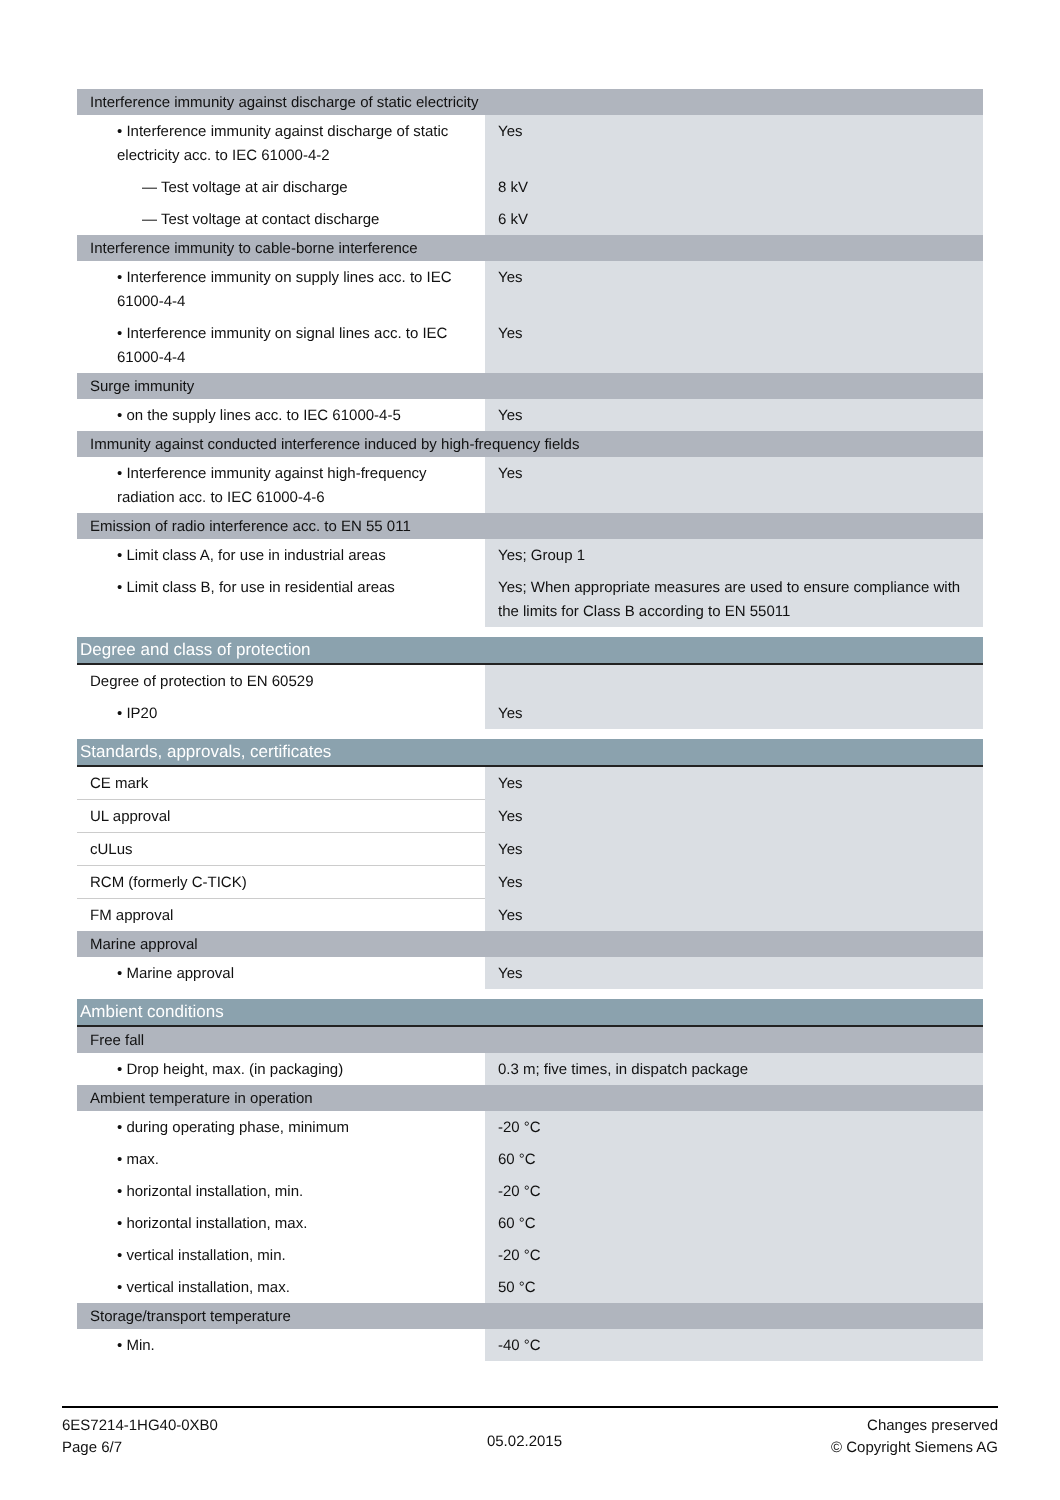| Interference immunity against discharge of static electricity | |
| • Interference immunity against discharge of static electricity acc. to IEC 61000-4-2 | Yes |
| — Test voltage at air discharge | 8 kV |
| — Test voltage at contact discharge | 6 kV |
| Interference immunity to cable-borne interference | |
| • Interference immunity on supply lines acc. to IEC 61000-4-4 | Yes |
| • Interference immunity on signal lines acc. to IEC 61000-4-4 | Yes |
| Surge immunity | |
| • on the supply lines acc. to IEC 61000-4-5 | Yes |
| Immunity against conducted interference induced by high-frequency fields | |
| • Interference immunity against high-frequency radiation acc. to IEC 61000-4-6 | Yes |
| Emission of radio interference acc. to EN 55 011 | |
| • Limit class A, for use in industrial areas | Yes; Group 1 |
| • Limit class B, for use in residential areas | Yes; When appropriate measures are used to ensure compliance with the limits for Class B according to EN 55011 |
| Degree and class of protection | |
| Degree of protection to EN 60529 | |
| • IP20 | Yes |
| Standards, approvals, certificates | |
| CE mark | Yes |
| UL approval | Yes |
| cULus | Yes |
| RCM (formerly C-TICK) | Yes |
| FM approval | Yes |
| Marine approval | |
| • Marine approval | Yes |
| Ambient conditions | |
| Free fall | |
| • Drop height, max. (in packaging) | 0.3 m; five times, in dispatch package |
| Ambient temperature in operation | |
| • during operating phase, minimum | -20 °C |
| • max. | 60 °C |
| • horizontal installation, min. | -20 °C |
| • horizontal installation, max. | 60 °C |
| • vertical installation, min. | -20 °C |
| • vertical installation, max. | 50 °C |
| Storage/transport temperature | |
| • Min. | -40 °C |
6ES7214-1HG40-0XB0
Page 6/7
05.02.2015
Changes preserved
© Copyright Siemens AG